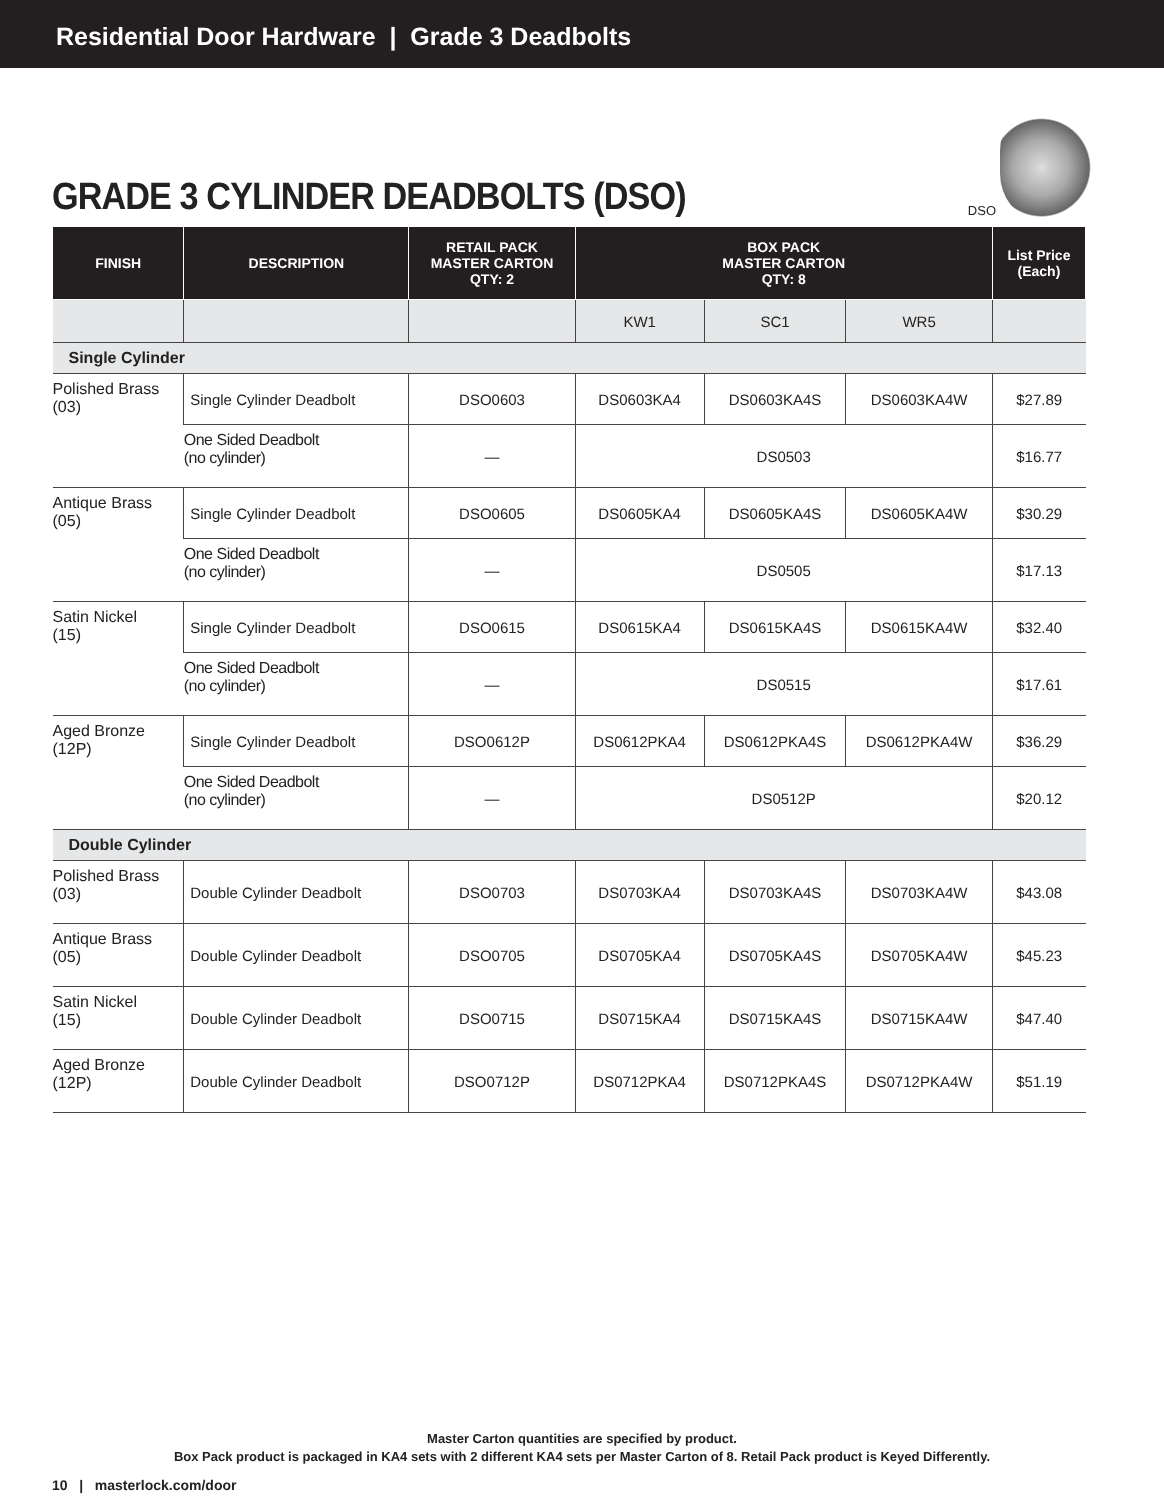Residential Door Hardware | Grade 3 Deadbolts
GRADE 3 CYLINDER DEADBOLTS (DSO)
DSO
| FINISH | DESCRIPTION | RETAIL PACK MASTER CARTON QTY: 2 | BOX PACK MASTER CARTON QTY: 8 | | | List Price (Each) |
| --- | --- | --- | --- | --- | --- | --- |
| | | | KW1 | SC1 | WR5 | |
| Single Cylinder | | | | | | |
| Polished Brass (03) | Single Cylinder Deadbolt | DSO0603 | DS0603KA4 | DS0603KA4S | DS0603KA4W | $27.89 |
| | One Sided Deadbolt (no cylinder) | — | DS0503 | | | $16.77 |
| Antique Brass (05) | Single Cylinder Deadbolt | DSO0605 | DS0605KA4 | DS0605KA4S | DS0605KA4W | $30.29 |
| | One Sided Deadbolt (no cylinder) | — | DS0505 | | | $17.13 |
| Satin Nickel (15) | Single Cylinder Deadbolt | DSO0615 | DS0615KA4 | DS0615KA4S | DS0615KA4W | $32.40 |
| | One Sided Deadbolt (no cylinder) | — | DS0515 | | | $17.61 |
| Aged Bronze (12P) | Single Cylinder Deadbolt | DSO0612P | DS0612PKA4 | DS0612PKA4S | DS0612PKA4W | $36.29 |
| | One Sided Deadbolt (no cylinder) | — | DS0512P | | | $20.12 |
| Double Cylinder | | | | | | |
| Polished Brass (03) | Double Cylinder Deadbolt | DSO0703 | DS0703KA4 | DS0703KA4S | DS0703KA4W | $43.08 |
| Antique Brass (05) | Double Cylinder Deadbolt | DSO0705 | DS0705KA4 | DS0705KA4S | DS0705KA4W | $45.23 |
| Satin Nickel (15) | Double Cylinder Deadbolt | DSO0715 | DS0715KA4 | DS0715KA4S | DS0715KA4W | $47.40 |
| Aged Bronze (12P) | Double Cylinder Deadbolt | DSO0712P | DS0712PKA4 | DS0712PKA4S | DS0712PKA4W | $51.19 |
Master Carton quantities are specified by product.
Box Pack product is packaged in KA4 sets with 2 different KA4 sets per Master Carton of 8. Retail Pack product is Keyed Differently.
10 | masterlock.com/door